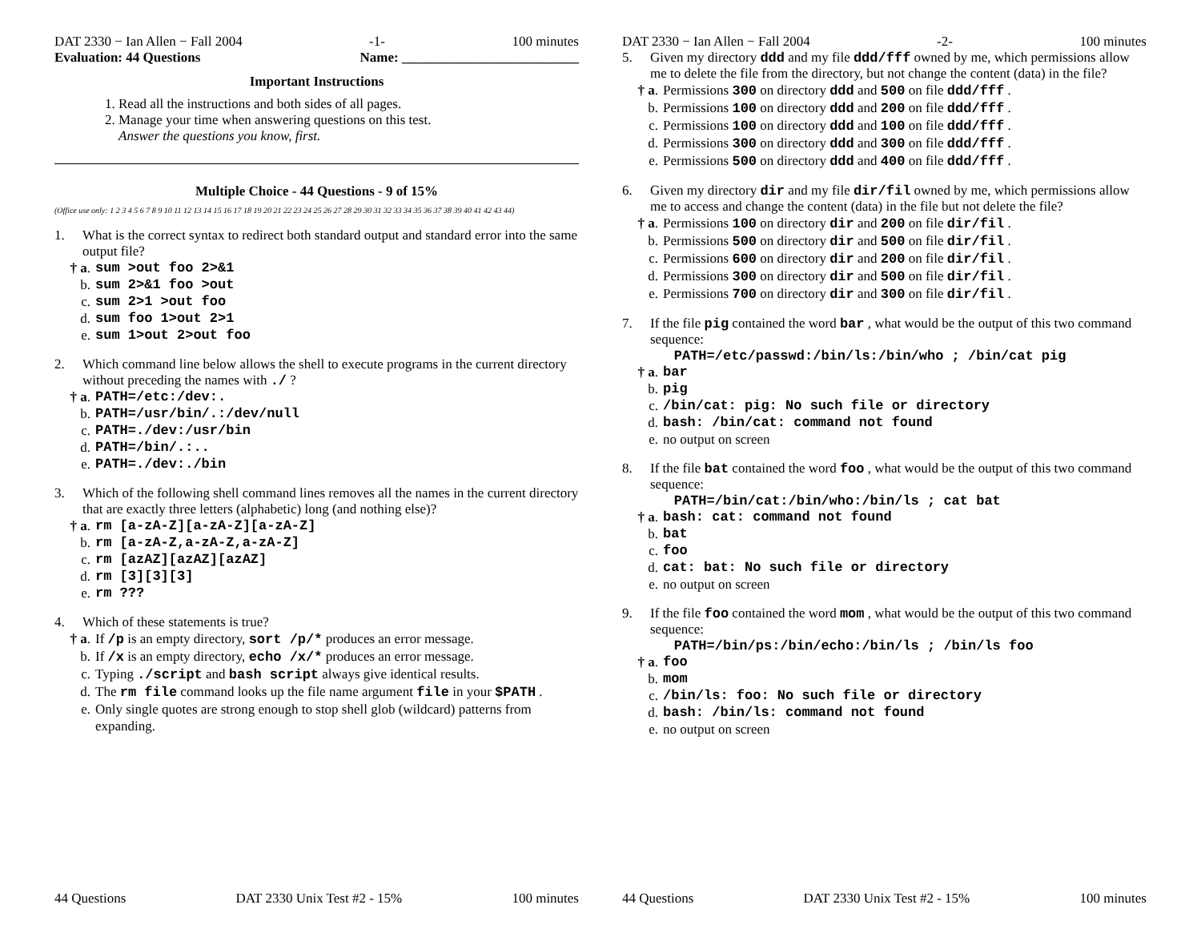DAT 2330 − Ian Allen − Fall 2004 -1- 100 minutes
Evaluation: 44 Questions Name: __________________________
Important Instructions
1. Read all the instructions and both sides of all pages.
2. Manage your time when answering questions on this test.
Answer the questions you know, first.
Multiple Choice - 44 Questions - 9 of 15%
(Office use only: 1 2 3 4 5 6 7 8 9 10 11 12 13 14 15 16 17 18 19 20 21 22 23 24 25 26 27 28 29 30 31 32 33 34 35 36 37 38 39 40 41 42 43 44)
1. What is the correct syntax to redirect both standard output and standard error into the same output file?
† a. sum >out foo 2>&1
b. sum 2>&1 foo >out
c. sum 2>1 >out foo
d. sum foo 1>out 2>1
e. sum 1>out 2>out foo
2. Which command line below allows the shell to execute programs in the current directory without preceding the names with ./ ?
† a. PATH=/etc:/dev:.
b. PATH=/usr/bin/.:/dev/null
c. PATH=./dev:/usr/bin
d. PATH=/bin/.:..
e. PATH=./dev:./bin
3. Which of the following shell command lines removes all the names in the current directory that are exactly three letters (alphabetic) long (and nothing else)?
† a. rm [a-zA-Z][a-zA-Z][a-zA-Z]
b. rm [a-zA-Z,a-zA-Z,a-zA-Z]
c. rm [azAZ][azAZ][azAZ]
d. rm [3][3][3]
e. rm ???
4. Which of these statements is true?
† a. If /p is an empty directory, sort /p/* produces an error message.
b. If /x is an empty directory, echo /x/* produces an error message.
c. Typing ./script and bash script always give identical results.
d. The rm file command looks up the file name argument file in your $PATH .
e. Only single quotes are strong enough to stop shell glob (wildcard) patterns from expanding.
44 Questions DAT 2330 Unix Test #2 - 15% 100 minutes
DAT 2330 − Ian Allen − Fall 2004 -2- 100 minutes
5. Given my directory ddd and my file ddd/fff owned by me, which permissions allow me to delete the file from the directory, but not change the content (data) in the file?
† a. Permissions 300 on directory ddd and 500 on file ddd/fff .
b. Permissions 100 on directory ddd and 200 on file ddd/fff .
c. Permissions 100 on directory ddd and 100 on file ddd/fff .
d. Permissions 300 on directory ddd and 300 on file ddd/fff .
e. Permissions 500 on directory ddd and 400 on file ddd/fff .
6. Given my directory dir and my file dir/fil owned by me, which permissions allow me to access and change the content (data) in the file but not delete the file?
† a. Permissions 100 on directory dir and 200 on file dir/fil .
b. Permissions 500 on directory dir and 500 on file dir/fil .
c. Permissions 600 on directory dir and 200 on file dir/fil .
d. Permissions 300 on directory dir and 500 on file dir/fil .
e. Permissions 700 on directory dir and 300 on file dir/fil .
7. If the file pig contained the word bar , what would be the output of this two command sequence:
PATH=/etc/passwd:/bin/ls:/bin/who ; /bin/cat pig
† a. bar
b. pig
c. /bin/cat: pig: No such file or directory
d. bash: /bin/cat: command not found
e. no output on screen
8. If the file bat contained the word foo , what would be the output of this two command sequence:
PATH=/bin/cat:/bin/who:/bin/ls ; cat bat
† a. bash: cat: command not found
b. bat
c. foo
d. cat: bat: No such file or directory
e. no output on screen
9. If the file foo contained the word mom , what would be the output of this two command sequence:
PATH=/bin/ps:/bin/echo:/bin/ls ; /bin/ls foo
† a. foo
b. mom
c. /bin/ls: foo: No such file or directory
d. bash: /bin/ls: command not found
e. no output on screen
44 Questions DAT 2330 Unix Test #2 - 15% 100 minutes